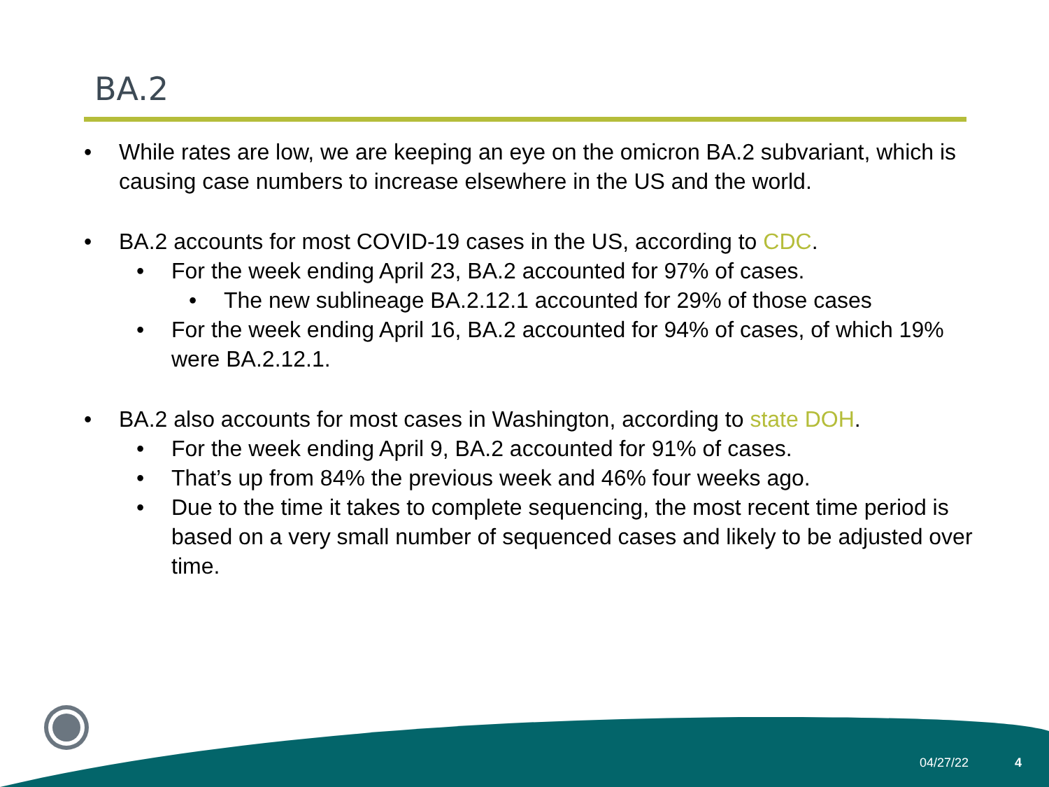BA.2
• While rates are low, we are keeping an eye on the omicron BA.2 subvariant, which is causing case numbers to increase elsewhere in the US and the world.
• BA.2 accounts for most COVID-19 cases in the US, according to CDC.
• For the week ending April 23, BA.2 accounted for 97% of cases.
• The new sublineage BA.2.12.1 accounted for 29% of those cases
• For the week ending April 16, BA.2 accounted for 94% of cases, of which 19% were BA.2.12.1.
• BA.2 also accounts for most cases in Washington, according to state DOH.
• For the week ending April 9, BA.2 accounted for 91% of cases.
• That’s up from 84% the previous week and 46% four weeks ago.
• Due to the time it takes to complete sequencing, the most recent time period is based on a very small number of sequenced cases and likely to be adjusted over time.
04/27/22 4